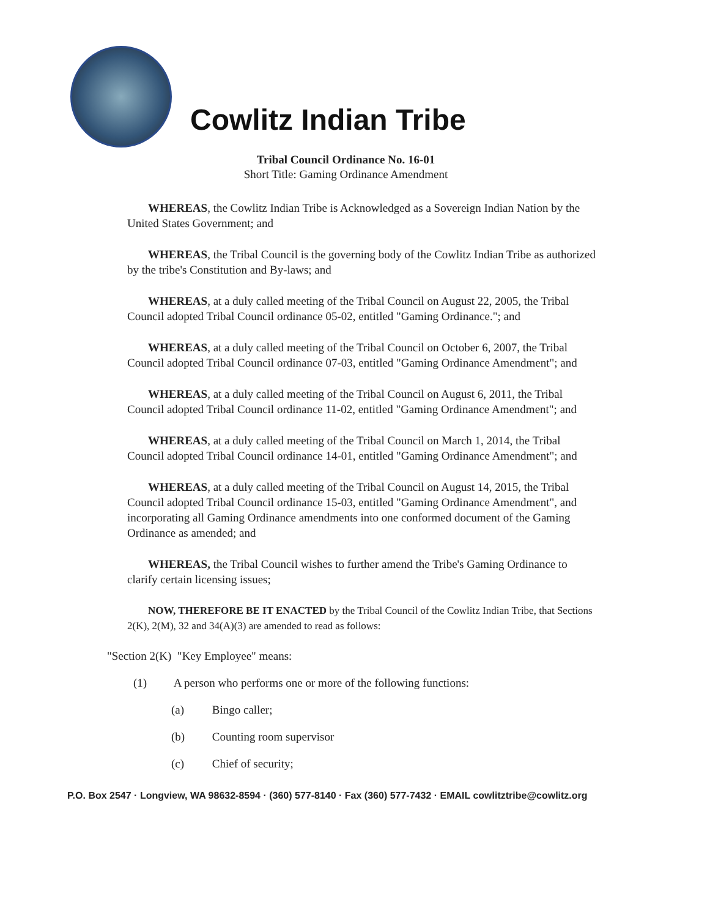Cowlitz Indian Tribe
Tribal Council Ordinance No. 16-01
Short Title: Gaming Ordinance Amendment
WHEREAS, the Cowlitz Indian Tribe is Acknowledged as a Sovereign Indian Nation by the United States Government; and
WHEREAS, the Tribal Council is the governing body of the Cowlitz Indian Tribe as authorized by the tribe's Constitution and By-laws; and
WHEREAS, at a duly called meeting of the Tribal Council on August 22, 2005, the Tribal Council adopted Tribal Council ordinance 05-02, entitled "Gaming Ordinance."; and
WHEREAS, at a duly called meeting of the Tribal Council on October 6, 2007, the Tribal Council adopted Tribal Council ordinance 07-03, entitled "Gaming Ordinance Amendment"; and
WHEREAS, at a duly called meeting of the Tribal Council on August 6, 2011, the Tribal Council adopted Tribal Council ordinance 11-02, entitled "Gaming Ordinance Amendment"; and
WHEREAS, at a duly called meeting of the Tribal Council on March 1, 2014, the Tribal Council adopted Tribal Council ordinance 14-01, entitled "Gaming Ordinance Amendment"; and
WHEREAS, at a duly called meeting of the Tribal Council on August 14, 2015, the Tribal Council adopted Tribal Council ordinance 15-03, entitled "Gaming Ordinance Amendment", and incorporating all Gaming Ordinance amendments into one conformed document of the Gaming Ordinance as amended; and
WHEREAS, the Tribal Council wishes to further amend the Tribe's Gaming Ordinance to clarify certain licensing issues;
NOW, THEREFORE BE IT ENACTED by the Tribal Council of the Cowlitz Indian Tribe, that Sections 2(K), 2(M), 32 and 34(A)(3) are amended to read as follows:
"Section 2(K) "Key Employee" means:
(1) A person who performs one or more of the following functions:
(a) Bingo caller;
(b) Counting room supervisor
(c) Chief of security;
P.O. Box 2547 · Longview, WA 98632-8594 · (360) 577-8140 · Fax (360) 577-7432 · EMAIL cowlitztribe@cowlitz.org